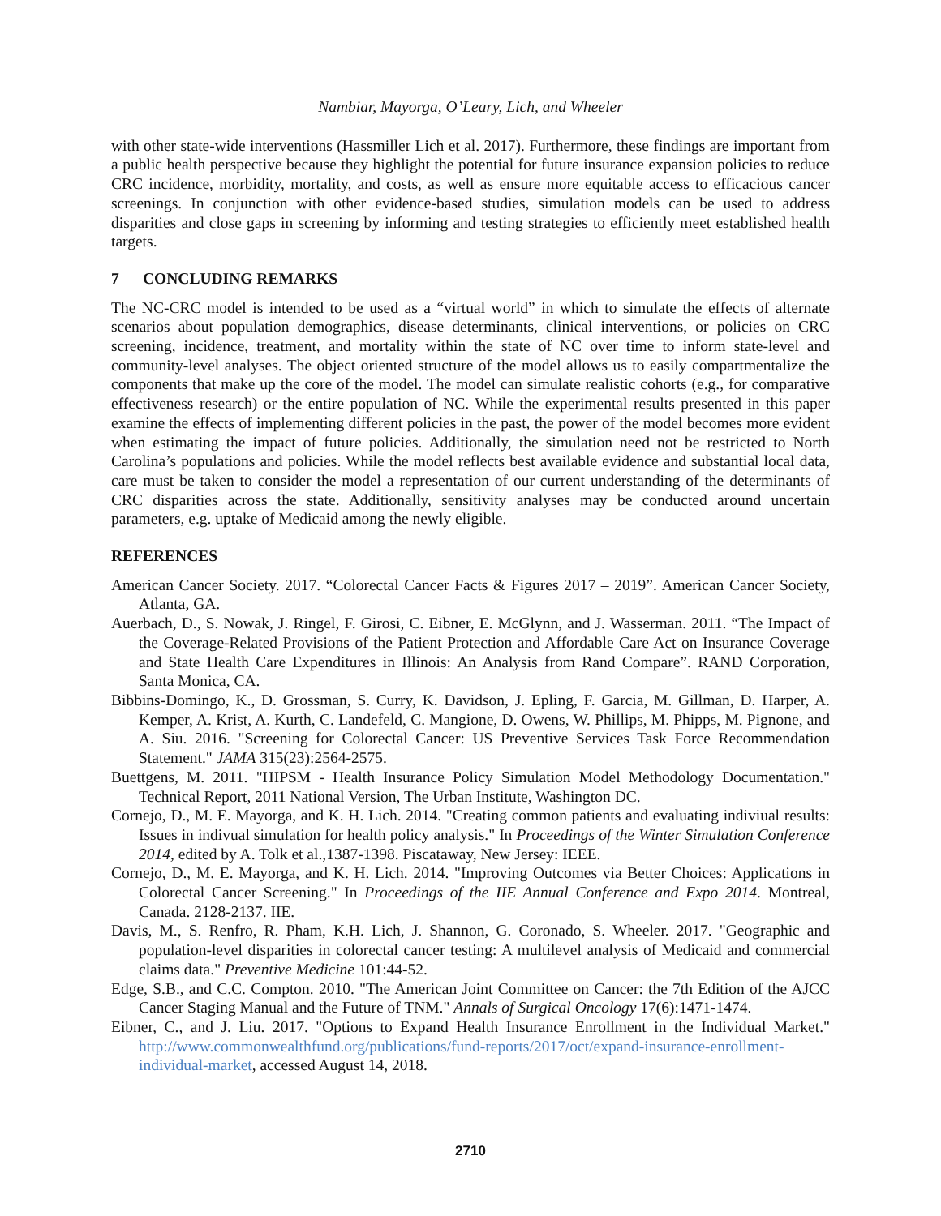Nambiar, Mayorga, O’Leary, Lich, and Wheeler
with other state-wide interventions (Hassmiller Lich et al. 2017). Furthermore, these findings are important from a public health perspective because they highlight the potential for future insurance expansion policies to reduce CRC incidence, morbidity, mortality, and costs, as well as ensure more equitable access to efficacious cancer screenings. In conjunction with other evidence-based studies, simulation models can be used to address disparities and close gaps in screening by informing and testing strategies to efficiently meet established health targets.
7 CONCLUDING REMARKS
The NC-CRC model is intended to be used as a “virtual world” in which to simulate the effects of alternate scenarios about population demographics, disease determinants, clinical interventions, or policies on CRC screening, incidence, treatment, and mortality within the state of NC over time to inform state-level and community-level analyses. The object oriented structure of the model allows us to easily compartmentalize the components that make up the core of the model. The model can simulate realistic cohorts (e.g., for comparative effectiveness research) or the entire population of NC. While the experimental results presented in this paper examine the effects of implementing different policies in the past, the power of the model becomes more evident when estimating the impact of future policies. Additionally, the simulation need not be restricted to North Carolina’s populations and policies. While the model reflects best available evidence and substantial local data, care must be taken to consider the model a representation of our current understanding of the determinants of CRC disparities across the state. Additionally, sensitivity analyses may be conducted around uncertain parameters, e.g. uptake of Medicaid among the newly eligible.
REFERENCES
American Cancer Society. 2017. “Colorectal Cancer Facts & Figures 2017 – 2019”. American Cancer Society, Atlanta, GA.
Auerbach, D., S. Nowak, J. Ringel, F. Girosi, C. Eibner, E. McGlynn, and J. Wasserman. 2011. “The Impact of the Coverage-Related Provisions of the Patient Protection and Affordable Care Act on Insurance Coverage and State Health Care Expenditures in Illinois: An Analysis from Rand Compare”. RAND Corporation, Santa Monica, CA.
Bibbins-Domingo, K., D. Grossman, S. Curry, K. Davidson, J. Epling, F. Garcia, M. Gillman, D. Harper, A. Kemper, A. Krist, A. Kurth, C. Landefeld, C. Mangione, D. Owens, W. Phillips, M. Phipps, M. Pignone, and A. Siu. 2016. "Screening for Colorectal Cancer: US Preventive Services Task Force Recommendation Statement." JAMA 315(23):2564-2575.
Buettgens, M. 2011. "HIPSM - Health Insurance Policy Simulation Model Methodology Documentation." Technical Report, 2011 National Version, The Urban Institute, Washington DC.
Cornejo, D., M. E. Mayorga, and K. H. Lich. 2014. "Creating common patients and evaluating indiviual results: Issues in indivual simulation for health policy analysis." In Proceedings of the Winter Simulation Conference 2014, edited by A. Tolk et al.,1387-1398. Piscataway, New Jersey: IEEE.
Cornejo, D., M. E. Mayorga, and K. H. Lich. 2014. "Improving Outcomes via Better Choices: Applications in Colorectal Cancer Screening." In Proceedings of the IIE Annual Conference and Expo 2014. Montreal, Canada. 2128-2137. IIE.
Davis, M., S. Renfro, R. Pham, K.H. Lich, J. Shannon, G. Coronado, S. Wheeler. 2017. "Geographic and population-level disparities in colorectal cancer testing: A multilevel analysis of Medicaid and commercial claims data." Preventive Medicine 101:44-52.
Edge, S.B., and C.C. Compton. 2010. "The American Joint Committee on Cancer: the 7th Edition of the AJCC Cancer Staging Manual and the Future of TNM." Annals of Surgical Oncology 17(6):1471-1474.
Eibner, C., and J. Liu. 2017. "Options to Expand Health Insurance Enrollment in the Individual Market." http://www.commonwealthfund.org/publications/fund-reports/2017/oct/expand-insurance-enrollment-individual-market, accessed August 14, 2018.
2710